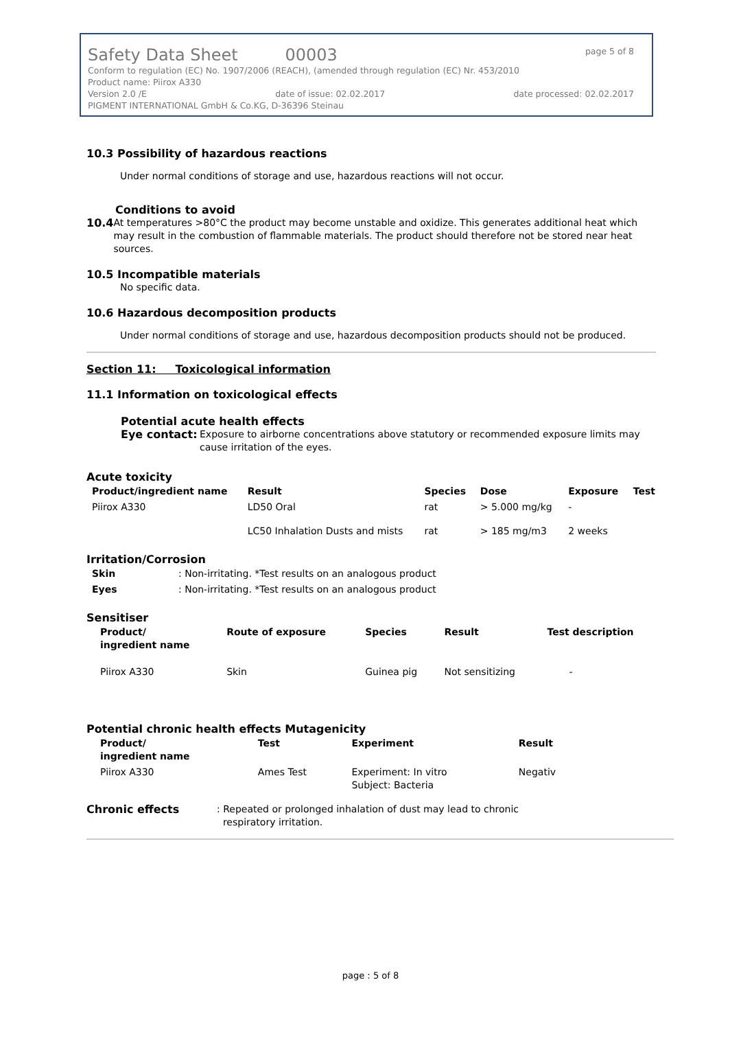Safety Data Sheet 00003 page 5 of 8
Conform to regulation (EC) No. 1907/2006 (REACH), (amended through regulation (EC) Nr. 453/2010
Product name: Piirox A330
Version 2.0 /E date of issue: 02.02.2017 date processed: 02.02.2017
PIGMENT INTERNATIONAL GmbH & Co.KG, D-36396 Steinau
10.3 Possibility of hazardous reactions
Under normal conditions of storage and use, hazardous reactions will not occur.
Conditions to avoid
10.4
At temperatures >80°C the product may become unstable and oxidize. This generates additional heat which may result in the combustion of flammable materials. The product should therefore not be stored near heat sources.
10.5 Incompatible materials
No specific data.
10.6 Hazardous decomposition products
Under normal conditions of storage and use, hazardous decomposition products should not be produced.
Section 11: Toxicological information
11.1 Information on toxicological effects
Potential acute health effects
Eye contact:
Exposure to airborne concentrations above statutory or recommended exposure limits may cause irritation of the eyes.
Acute toxicity
| Product/ingredient name | Result | Species | Dose | Exposure | Test |
| --- | --- | --- | --- | --- | --- |
| Piirox A330 | LD50 Oral | rat | > 5.000 mg/kg | - | |
| | LC50 Inhalation Dusts and mists | rat | > 185 mg/m3 | 2 weeks | |
Irritation/Corrosion
| Skin | : Non-irritating. *Test results on an analogous product |
| Eyes | : Non-irritating. *Test results on an analogous product |
Sensitiser
| Product/ ingredient name | Route of exposure | Species | Result | Test description |
| --- | --- | --- | --- | --- |
| Piirox A330 | Skin | Guinea pig | Not sensitizing | - |
Potential chronic health effects Mutagenicity
| Product/ ingredient name | Test | Experiment | Result |
| --- | --- | --- | --- |
| Piirox A330 | Ames Test | Experiment: In vitro Subject: Bacteria | Negativ |
Chronic effects
: Repeated or prolonged inhalation of dust may lead to chronic
respiratory irritation.
page : 5 of 8